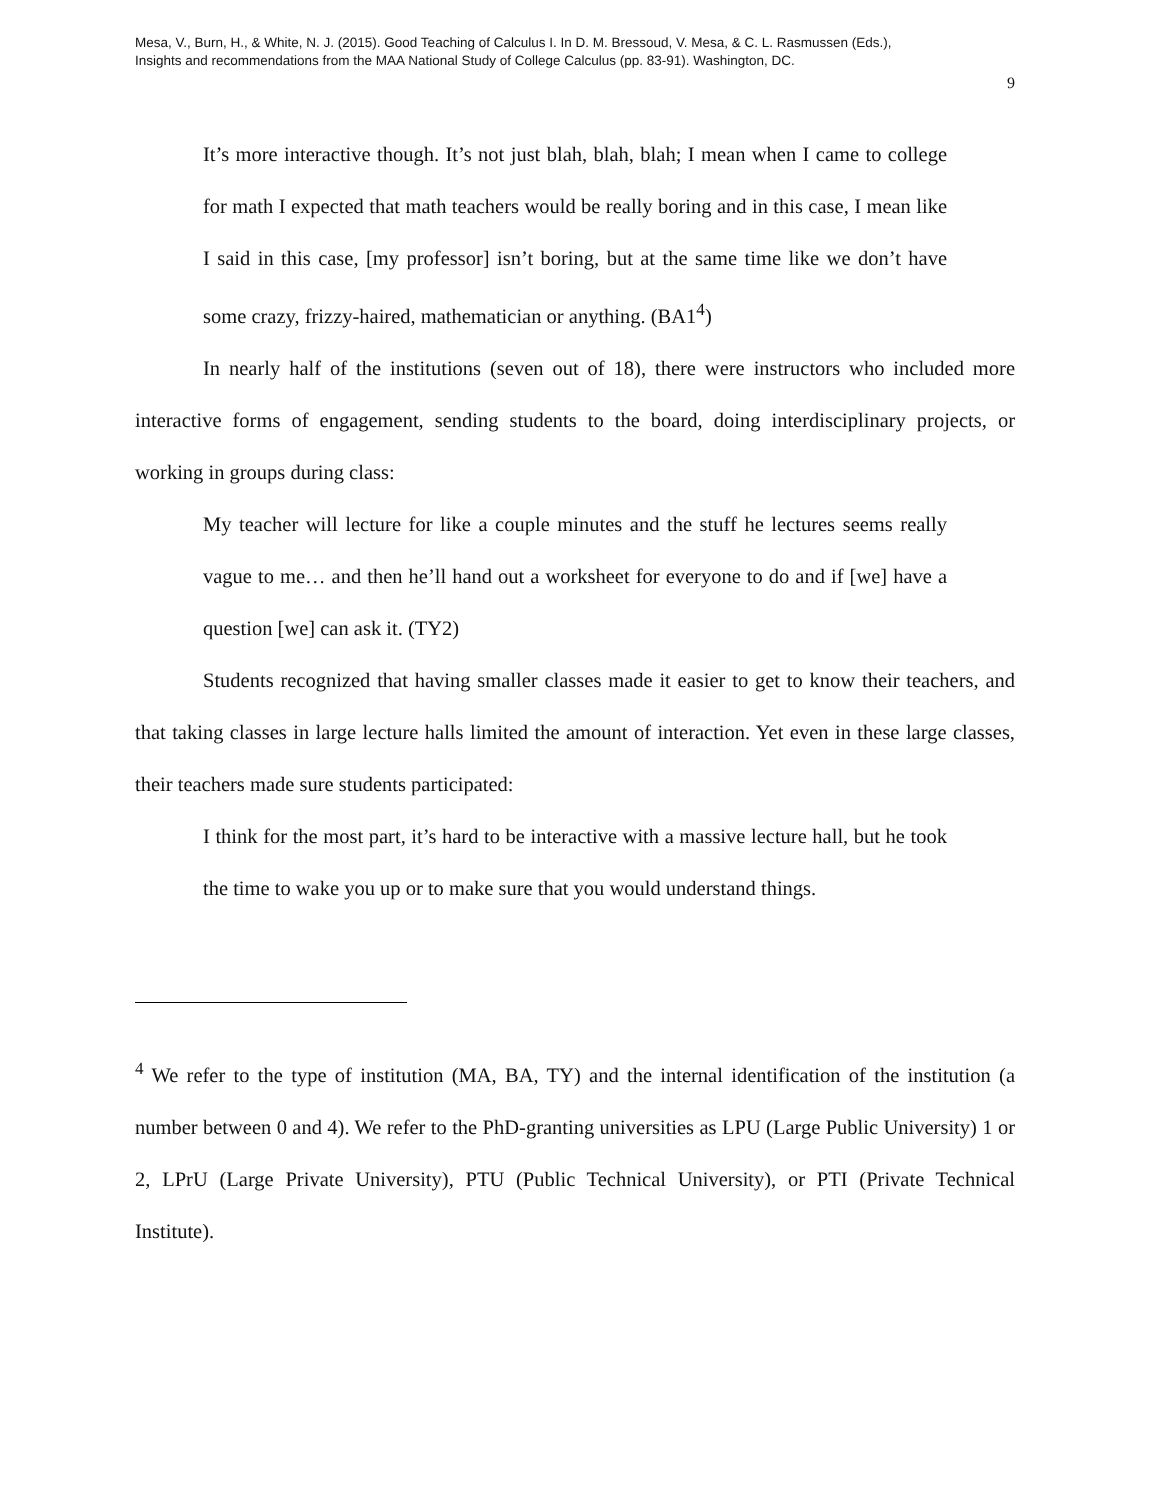Mesa, V., Burn, H., & White, N. J. (2015). Good Teaching of Calculus I. In D. M. Bressoud, V. Mesa, & C. L. Rasmussen (Eds.),
Insights and recommendations from the MAA National Study of College Calculus (pp. 83-91). Washington, DC.
9
It’s more interactive though. It’s not just blah, blah, blah; I mean when I came to college for math I expected that math teachers would be really boring and in this case, I mean like I said in this case, [my professor] isn’t boring, but at the same time like we don’t have some crazy, frizzy-haired, mathematician or anything. (BA1<sup>4</sup>)
In nearly half of the institutions (seven out of 18), there were instructors who included more interactive forms of engagement, sending students to the board, doing interdisciplinary projects, or working in groups during class:
My teacher will lecture for like a couple minutes and the stuff he lectures seems really vague to me… and then he’ll hand out a worksheet for everyone to do and if [we] have a question [we] can ask it. (TY2)
Students recognized that having smaller classes made it easier to get to know their teachers, and that taking classes in large lecture halls limited the amount of interaction. Yet even in these large classes, their teachers made sure students participated:
I think for the most part, it’s hard to be interactive with a massive lecture hall, but he took the time to wake you up or to make sure that you would understand things.
<sup>4</sup> We refer to the type of institution (MA, BA, TY) and the internal identification of the institution (a number between 0 and 4). We refer to the PhD-granting universities as LPU (Large Public University) 1 or 2, LPrU (Large Private University), PTU (Public Technical University), or PTI (Private Technical Institute).